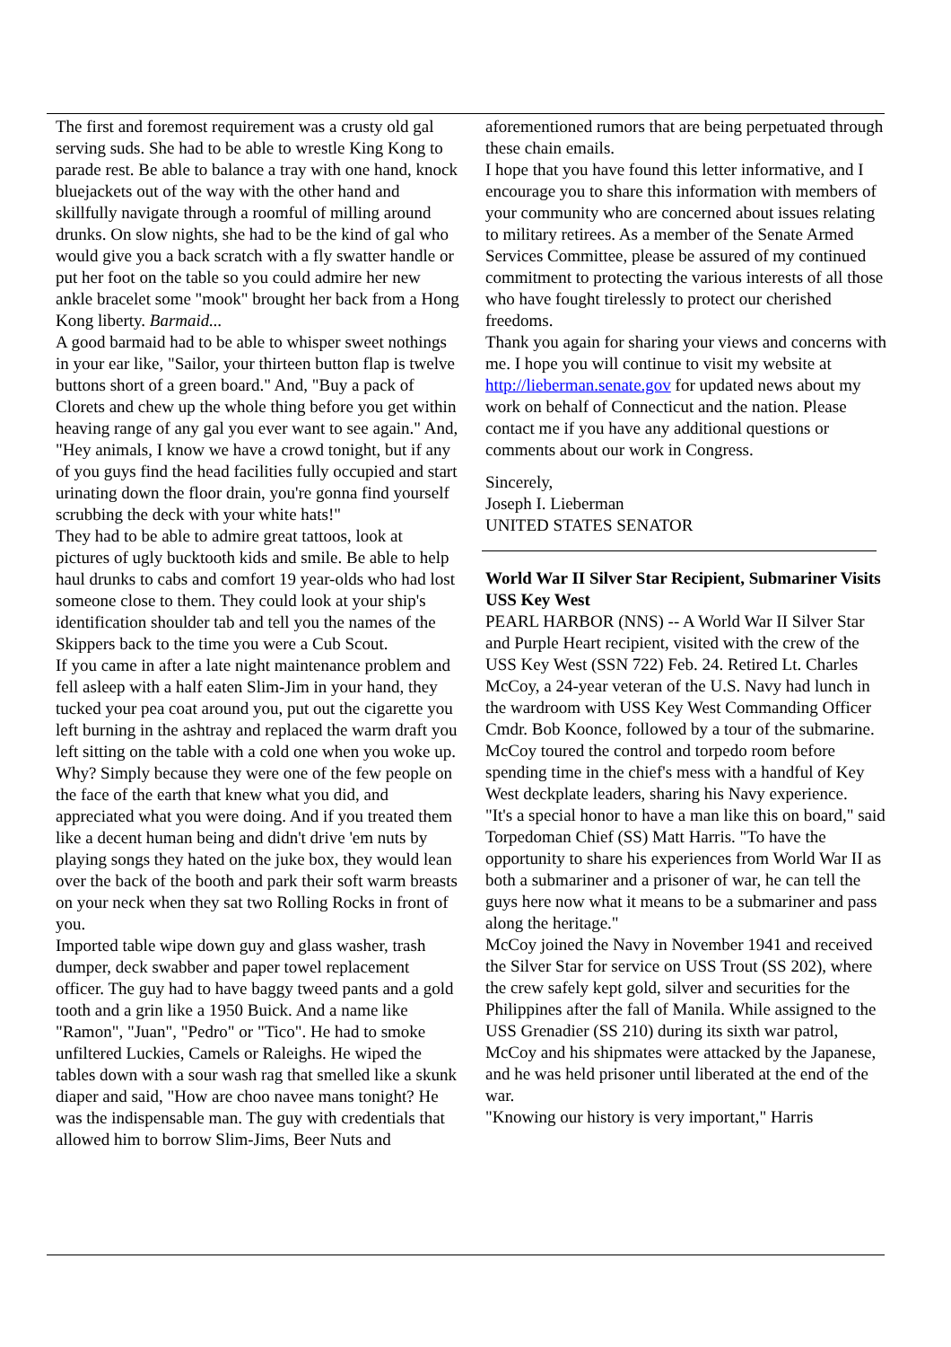The first and foremost requirement was a crusty old gal serving suds. She had to be able to wrestle King Kong to parade rest. Be able to balance a tray with one hand, knock bluejackets out of the way with the other hand and skillfully navigate through a roomful of milling around drunks. On slow nights, she had to be the kind of gal who would give you a back scratch with a fly swatter handle or put her foot on the table so you could admire her new ankle bracelet some "mook" brought her back from a Hong Kong liberty. Barmaid...
A good barmaid had to be able to whisper sweet nothings in your ear like, "Sailor, your thirteen button flap is twelve buttons short of a green board." And, "Buy a pack of Clorets and chew up the whole thing before you get within heaving range of any gal you ever want to see again." And, "Hey animals, I know we have a crowd tonight, but if any of you guys find the head facilities fully occupied and start urinating down the floor drain, you're gonna find yourself scrubbing the deck with your white hats!"
They had to be able to admire great tattoos, look at pictures of ugly bucktooth kids and smile. Be able to help haul drunks to cabs and comfort 19 year-olds who had lost someone close to them. They could look at your ship's identification shoulder tab and tell you the names of the Skippers back to the time you were a Cub Scout.
If you came in after a late night maintenance problem and fell asleep with a half eaten Slim-Jim in your hand, they tucked your pea coat around you, put out the cigarette you left burning in the ashtray and replaced the warm draft you left sitting on the table with a cold one when you woke up. Why? Simply because they were one of the few people on the face of the earth that knew what you did, and appreciated what you were doing. And if you treated them like a decent human being and didn't drive 'em nuts by playing songs they hated on the juke box, they would lean over the back of the booth and park their soft warm breasts on your neck when they sat two Rolling Rocks in front of you.
Imported table wipe down guy and glass washer, trash dumper, deck swabber and paper towel replacement officer. The guy had to have baggy tweed pants and a gold tooth and a grin like a 1950 Buick. And a name like "Ramon", "Juan", "Pedro" or "Tico". He had to smoke unfiltered Luckies, Camels or Raleighs. He wiped the tables down with a sour wash rag that smelled like a skunk diaper and said, "How are choo navee mans tonight? He was the indispensable man. The guy with credentials that allowed him to borrow Slim-Jims, Beer Nuts and
aforementioned rumors that are being perpetuated through these chain emails.
I hope that you have found this letter informative, and I encourage you to share this information with members of your community who are concerned about issues relating to military retirees. As a member of the Senate Armed Services Committee, please be assured of my continued commitment to protecting the various interests of all those who have fought tirelessly to protect our cherished freedoms.
Thank you again for sharing your views and concerns with me. I hope you will continue to visit my website at http://lieberman.senate.gov for updated news about my work on behalf of Connecticut and the nation. Please contact me if you have any additional questions or comments about our work in Congress.
Sincerely,
Joseph I. Lieberman
UNITED STATES SENATOR
World War II Silver Star Recipient, Submariner Visits USS Key West
PEARL HARBOR (NNS) -- A World War II Silver Star and Purple Heart recipient, visited with the crew of the USS Key West (SSN 722) Feb. 24. Retired Lt. Charles McCoy, a 24-year veteran of the U.S. Navy had lunch in the wardroom with USS Key West Commanding Officer Cmdr. Bob Koonce, followed by a tour of the submarine. McCoy toured the control and torpedo room before spending time in the chief's mess with a handful of Key West deckplate leaders, sharing his Navy experience.
"It's a special honor to have a man like this on board," said Torpedoman Chief (SS) Matt Harris. "To have the opportunity to share his experiences from World War II as both a submariner and a prisoner of war, he can tell the guys here now what it means to be a submariner and pass along the heritage."
McCoy joined the Navy in November 1941 and received the Silver Star for service on USS Trout (SS 202), where the crew safely kept gold, silver and securities for the Philippines after the fall of Manila. While assigned to the USS Grenadier (SS 210) during its sixth war patrol, McCoy and his shipmates were attacked by the Japanese, and he was held prisoner until liberated at the end of the war.
"Knowing our history is very important," Harris